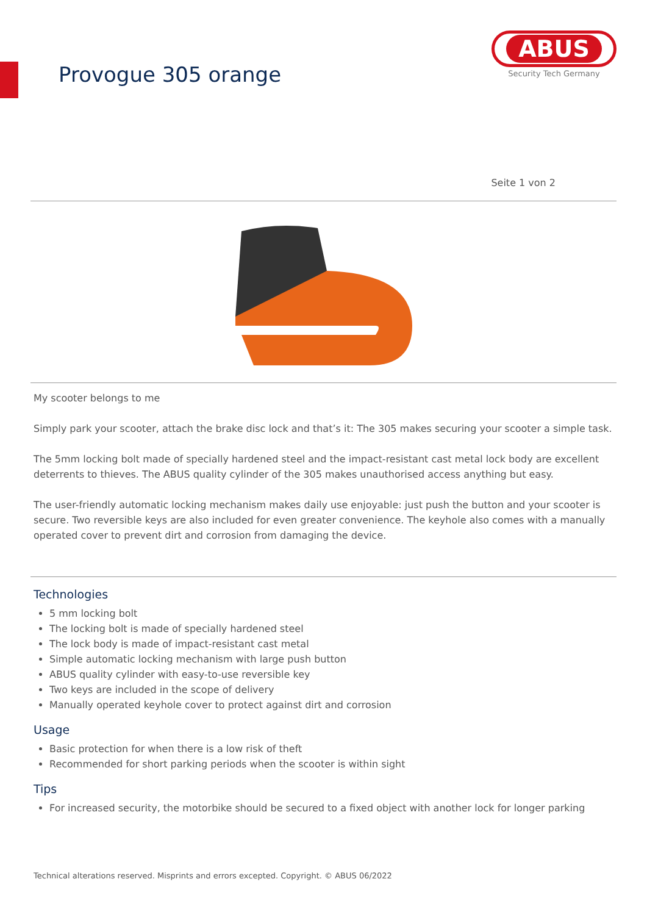Provogue 305 orange
ABUS
Security Tech Germany
Seite 1 von 2
My scooter belongs to me
Simply park your scooter, attach the brake disc lock and that’s it: The 305 makes securing your scooter a simple task.
The 5mm locking bolt made of specially hardened steel and the impact-resistant cast metal lock body are excellent deterrents to thieves. The ABUS quality cylinder of the 305 makes unauthorised access anything but easy.
The user-friendly automatic locking mechanism makes daily use enjoyable: just push the button and your scooter is secure. Two reversible keys are also included for even greater convenience. The keyhole also comes with a manually operated cover to prevent dirt and corrosion from damaging the device.
Technologies
5 mm locking bolt
The locking bolt is made of specially hardened steel
The lock body is made of impact-resistant cast metal
Simple automatic locking mechanism with large push button
ABUS quality cylinder with easy-to-use reversible key
Two keys are included in the scope of delivery
Manually operated keyhole cover to protect against dirt and corrosion
Usage
Basic protection for when there is a low risk of theft
Recommended for short parking periods when the scooter is within sight
Tips
For increased security, the motorbike should be secured to a fixed object with another lock for longer parking
Technical alterations reserved. Misprints and errors excepted. Copyright. © ABUS 06/2022